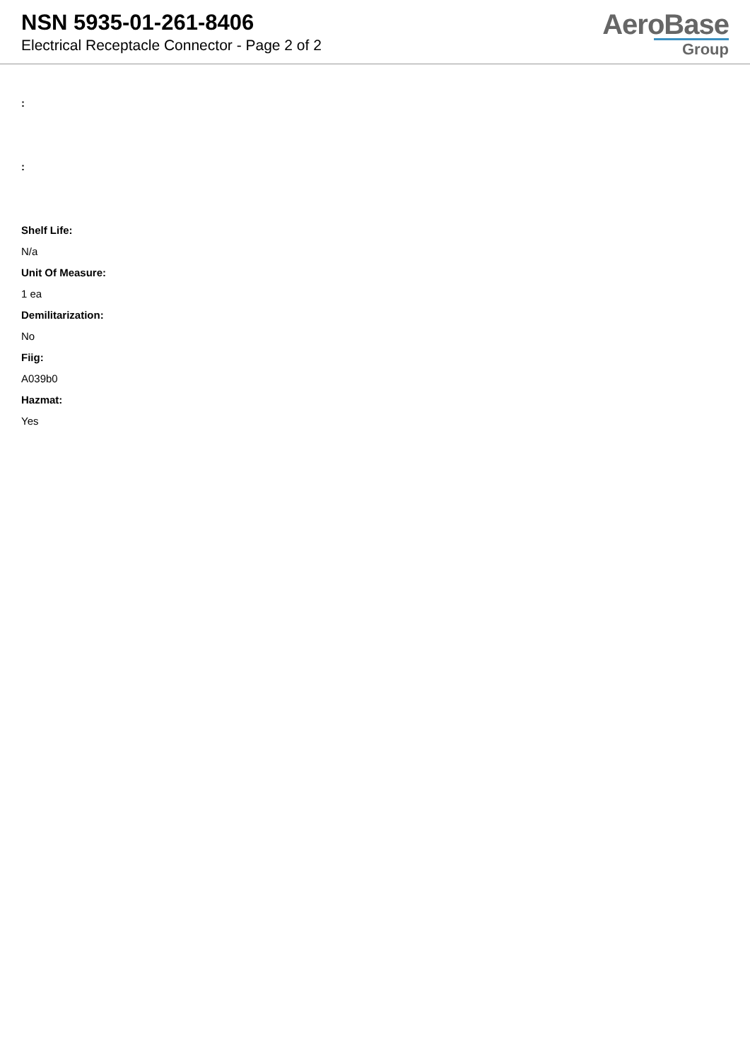NSN 5935-01-261-8406
Electrical Receptacle Connector - Page 2 of 2
AeroBase
Group
:
:
Shelf Life:
N/a
Unit Of Measure:
1 ea
Demilitarization:
No
Fiig:
A039b0
Hazmat:
Yes